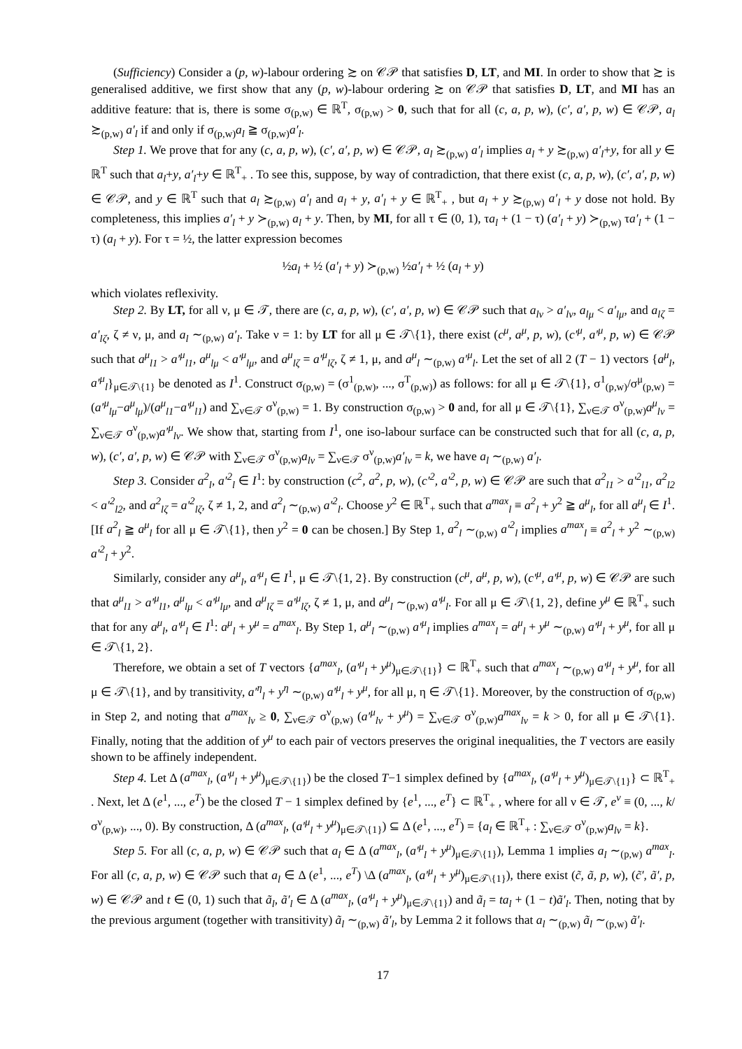(Sufficiency) Consider a (p, w)-labour ordering ≿ on 𝒞𝒫 that satisfies D, LT, and MI. In order to show that ≿ is generalised additive, we first show that any (p, w)-labour ordering ≿ on 𝒞𝒫 that satisfies D, LT, and MI has an additive feature: that is, there is some σ<sub>(p,w)</sub> ∈ ℝ<sup>T</sup>, σ<sub>(p,w)</sub> > 0, such that for all (c, a, p, w), (c′, a′, p, w) ∈ 𝒞𝒫, a<sub>l</sub> ≿<sub>(p,w)</sub> a′<sub>l</sub> if and only if σ<sub>(p,w)</sub>a<sub>l</sub> ≧ σ<sub>(p,w)</sub>a′<sub>l</sub>.
Step 1. We prove that for any (c, a, p, w), (c′, a′, p, w) ∈ 𝒞𝒫, a<sub>l</sub> ≿<sub>(p,w)</sub> a′<sub>l</sub> implies a<sub>l</sub> + y ≿<sub>(p,w)</sub> a′<sub>l</sub>+y, for all y ∈ ℝ<sup>T</sup> such that a<sub>l</sub>+y, a′<sub>l</sub>+y ∈ ℝ<sup>T</sup><sub>+</sub> . To see this, suppose, by way of contradiction, that there exist (c, a, p, w), (c′, a′, p, w) ∈ 𝒞𝒫, and y ∈ ℝ<sup>T</sup> such that a<sub>l</sub> ≿<sub>(p,w)</sub> a′<sub>l</sub> and a<sub>l</sub> + y, a′<sub>l</sub> + y ∈ ℝ<sup>T</sup><sub>+</sub> , but a<sub>l</sub> + y ≿<sub>(p,w)</sub> a′<sub>l</sub> + y dose not hold. By completeness, this implies a′<sub>l</sub> + y ≻<sub>(p,w)</sub> a<sub>l</sub> + y. Then, by MI, for all τ ∈ (0, 1), τa<sub>l</sub> + (1 − τ) (a′<sub>l</sub> + y) ≻<sub>(p,w)</sub> τa′<sub>l</sub> + (1 − τ) (a<sub>l</sub> + y). For τ = ½, the latter expression becomes
½a<sub>l</sub> + ½ (a′<sub>l</sub> + y) ≻<sub>(p,w)</sub> ½a′<sub>l</sub> + ½ (a<sub>l</sub> + y)
which violates reflexivity.
Step 2. By LT, for all ν, μ ∈ 𝒯, there are (c, a, p, w), (c′, a′, p, w) ∈ 𝒞𝒫 such that a<sub>lν</sub> > a′<sub>lν</sub>, a<sub>lμ</sub> < a′<sub>lμ</sub>, and a<sub>lζ</sub> = a′<sub>lζ</sub>, ζ ≠ ν, μ, and a<sub>l</sub> ∼<sub>(p,w)</sub> a′<sub>l</sub>. Take ν = 1: by LT for all μ ∈ 𝒯\{1}, there exist (c<sup>μ</sup>, a<sup>μ</sup>, p, w), (c′<sup>μ</sup>, a′<sup>μ</sup>, p, w) ∈ 𝒞𝒫 such that a<sup>μ</sup><sub>l1</sub> > a′<sup>μ</sup><sub>l1</sub>, a<sup>μ</sup><sub>lμ</sub> < a′<sup>μ</sup><sub>lμ</sub>, and a<sup>μ</sup><sub>lζ</sub> = a′<sup>μ</sup><sub>lζ</sub>, ζ ≠ 1, μ, and a<sup>μ</sup><sub>l</sub> ∼<sub>(p,w)</sub> a′<sup>μ</sup><sub>l</sub>. Let the set of all 2 (T − 1) vectors {a<sup>μ</sup><sub>l</sub>, a′<sup>μ</sup><sub>l</sub>}<sub>μ∈𝒯\{1}</sub> be denoted as I<sup>1</sup>. Construct σ<sub>(p,w)</sub> = (σ<sup>1</sup><sub>(p,w)</sub>, ..., σ<sup>T</sup><sub>(p,w)</sub>) as follows: for all μ ∈ 𝒯\{1}, σ<sup>1</sup><sub>(p,w)</sub>/σ<sup>μ</sup><sub>(p,w)</sub> = (a′<sup>μ</sup><sub>lμ</sub>−a<sup>μ</sup><sub>lμ</sub>)/(a<sup>μ</sup><sub>l1</sub>−a′<sup>μ</sup><sub>l1</sub>) and ∑<sub>ν∈𝒯</sub> σ<sup>ν</sup><sub>(p,w)</sub> = 1. By construction σ<sub>(p,w)</sub> > 0 and, for all μ ∈ 𝒯\{1}, ∑<sub>ν∈𝒯</sub> σ<sup>ν</sup><sub>(p,w)</sub>a<sup>μ</sup><sub>lν</sub> = ∑<sub>ν∈𝒯</sub> σ<sup>ν</sup><sub>(p,w)</sub>a′<sup>μ</sup><sub>lν</sub>. We show that, starting from I<sup>1</sup>, one iso-labour surface can be constructed such that for all (c, a, p, w), (c′, a′, p, w) ∈ 𝒞𝒫 with ∑<sub>ν∈𝒯</sub> σ<sup>ν</sup><sub>(p,w)</sub>a<sub>lν</sub> = ∑<sub>ν∈𝒯</sub> σ<sup>ν</sup><sub>(p,w)</sub>a′<sub>lν</sub> = k, we have a<sub>l</sub> ∼<sub>(p,w)</sub> a′<sub>l</sub>.
Step 3. Consider a<sup>2</sup><sub>l</sub>, a′<sup>2</sup><sub>l</sub> ∈ I<sup>1</sup>: by construction (c<sup>2</sup>, a<sup>2</sup>, p, w), (c′<sup>2</sup>, a′<sup>2</sup>, p, w) ∈ 𝒞𝒫 are such that a<sup>2</sup><sub>l1</sub> > a′<sup>2</sup><sub>l1</sub>, a<sup>2</sup><sub>l2</sub> < a′<sup>2</sup><sub>l2</sub>, and a<sup>2</sup><sub>lζ</sub> = a′<sup>2</sup><sub>lζ</sub>, ζ ≠ 1, 2, and a<sup>2</sup><sub>l</sub> ∼<sub>(p,w)</sub> a′<sup>2</sup><sub>l</sub>. Choose y<sup>2</sup> ∈ ℝ<sup>T</sup><sub>+</sub> such that a<sup>max</sup><sub>l</sub> ≡ a<sup>2</sup><sub>l</sub> + y<sup>2</sup> ≧ a<sup>μ</sup><sub>l</sub>, for all a<sup>μ</sup><sub>l</sub> ∈ I<sup>1</sup>. [If a<sup>2</sup><sub>l</sub> ≧ a<sup>μ</sup><sub>l</sub> for all μ ∈ 𝒯\{1}, then y<sup>2</sup> = 0 can be chosen.] By Step 1, a<sup>2</sup><sub>l</sub> ∼<sub>(p,w)</sub> a′<sup>2</sup><sub>l</sub> implies a<sup>max</sup><sub>l</sub> ≡ a<sup>2</sup><sub>l</sub> + y<sup>2</sup> ∼<sub>(p,w)</sub> a′<sup>2</sup><sub>l</sub> + y<sup>2</sup>.
Similarly, consider any a<sup>μ</sup><sub>l</sub>, a′<sup>μ</sup><sub>l</sub> ∈ I<sup>1</sup>, μ ∈ 𝒯\{1, 2}. By construction (c<sup>μ</sup>, a<sup>μ</sup>, p, w), (c′<sup>μ</sup>, a′<sup>μ</sup>, p, w) ∈ 𝒞𝒫 are such that a<sup>μ</sup><sub>l1</sub> > a′<sup>μ</sup><sub>l1</sub>, a<sup>μ</sup><sub>lμ</sub> < a′<sup>μ</sup><sub>lμ</sub>, and a<sup>μ</sup><sub>lζ</sub> = a′<sup>μ</sup><sub>lζ</sub>, ζ ≠ 1, μ, and a<sup>μ</sup><sub>l</sub> ∼<sub>(p,w)</sub> a′<sup>μ</sup><sub>l</sub>. For all μ ∈ 𝒯\{1, 2}, define y<sup>μ</sup> ∈ ℝ<sup>T</sup><sub>+</sub> such that for any a<sup>μ</sup><sub>l</sub>, a′<sup>μ</sup><sub>l</sub> ∈ I<sup>1</sup>: a<sup>μ</sup><sub>l</sub> + y<sup>μ</sup> = a<sup>max</sup><sub>l</sub>. By Step 1, a<sup>μ</sup><sub>l</sub> ∼<sub>(p,w)</sub> a′<sup>μ</sup><sub>l</sub> implies a<sup>max</sup><sub>l</sub> = a<sup>μ</sup><sub>l</sub> + y<sup>μ</sup> ∼<sub>(p,w)</sub> a′<sup>μ</sup><sub>l</sub> + y<sup>μ</sup>, for all μ ∈ 𝒯\{1, 2}.
Therefore, we obtain a set of T vectors {a<sup>max</sup><sub>l</sub>, (a′<sup>μ</sup><sub>l</sub> + y<sup>μ</sup>)<sub>μ∈𝒯\{1}</sub>} ⊂ ℝ<sup>T</sup><sub>+</sub> such that a<sup>max</sup><sub>l</sub> ∼<sub>(p,w)</sub> a′<sup>μ</sup><sub>l</sub> + y<sup>μ</sup>, for all μ ∈ 𝒯\{1}, and by transitivity, a′<sup>η</sup><sub>l</sub> + y<sup>η</sup> ∼<sub>(p,w)</sub> a′<sup>μ</sup><sub>l</sub> + y<sup>μ</sup>, for all μ, η ∈ 𝒯\{1}. Moreover, by the construction of σ<sub>(p,w)</sub> in Step 2, and noting that a<sup>max</sup><sub>lν</sub> ≥ 0, ∑<sub>ν∈𝒯</sub> σ<sup>ν</sup><sub>(p,w)</sub> (a′<sup>μ</sup><sub>lν</sub> + y<sup>μ</sup>) = ∑<sub>ν∈𝒯</sub> σ<sup>ν</sup><sub>(p,w)</sub>a<sup>max</sup><sub>lν</sub> = k > 0, for all μ ∈ 𝒯\{1}. Finally, noting that the addition of y<sup>μ</sup> to each pair of vectors preserves the original inequalities, the T vectors are easily shown to be affinely independent.
Step 4. Let Δ (a<sup>max</sup><sub>l</sub>, (a′<sup>μ</sup><sub>l</sub> + y<sup>μ</sup>)<sub>μ∈𝒯\{1}</sub>) be the closed T−1 simplex defined by {a<sup>max</sup><sub>l</sub>, (a′<sup>μ</sup><sub>l</sub> + y<sup>μ</sup>)<sub>μ∈𝒯\{1}</sub>} ⊂ ℝ<sup>T</sup><sub>+</sub> . Next, let Δ (e<sup>1</sup>, ..., e<sup>T</sup>) be the closed T − 1 simplex defined by {e<sup>1</sup>, ..., e<sup>T</sup>} ⊂ ℝ<sup>T</sup><sub>+</sub> , where for all ν ∈ 𝒯, e<sup>ν</sup> ≡ (0, ..., k/σ<sup>ν</sup><sub>(p,w)</sub>, ..., 0). By construction, Δ (a<sup>max</sup><sub>l</sub>, (a′<sup>μ</sup><sub>l</sub> + y<sup>μ</sup>)<sub>μ∈𝒯\{1}</sub>) ⊆ Δ (e<sup>1</sup>, ..., e<sup>T</sup>) = {a<sub>l</sub> ∈ ℝ<sup>T</sup><sub>+</sub> : ∑<sub>ν∈𝒯</sub> σ<sup>ν</sup><sub>(p,w)</sub>a<sub>lν</sub> = k}.
Step 5. For all (c, a, p, w) ∈ 𝒞𝒫 such that a<sub>l</sub> ∈ Δ (a<sup>max</sup><sub>l</sub>, (a′<sup>μ</sup><sub>l</sub> + y<sup>μ</sup>)<sub>μ∈𝒯\{1}</sub>), Lemma 1 implies a<sub>l</sub> ∼<sub>(p,w)</sub> a<sup>max</sup><sub>l</sub>. For all (c, a, p, w) ∈ 𝒞𝒫 such that a<sub>l</sub> ∈ Δ (e<sup>1</sup>, ..., e<sup>T</sup>) \Δ (a<sup>max</sup><sub>l</sub>, (a′<sup>μ</sup><sub>l</sub> + y<sup>μ</sup>)<sub>μ∈𝒯\{1}</sub>), there exist (c̃, ã, p, w), (c̃′, ã′, p, w) ∈ 𝒞𝒫 and t ∈ (0, 1) such that ã<sub>l</sub>, ã′<sub>l</sub> ∈ Δ (a<sup>max</sup><sub>l</sub>, (a′<sup>μ</sup><sub>l</sub> + y<sup>μ</sup>)<sub>μ∈𝒯\{1}</sub>) and ã<sub>l</sub> = ta<sub>l</sub> + (1 − t)ã′<sub>l</sub>. Then, noting that by the previous argument (together with transitivity) ã<sub>l</sub> ∼<sub>(p,w)</sub> ã′<sub>l</sub>, by Lemma 2 it follows that a<sub>l</sub> ∼<sub>(p,w)</sub> ã<sub>l</sub> ∼<sub>(p,w)</sub> ã′<sub>l</sub>.
17